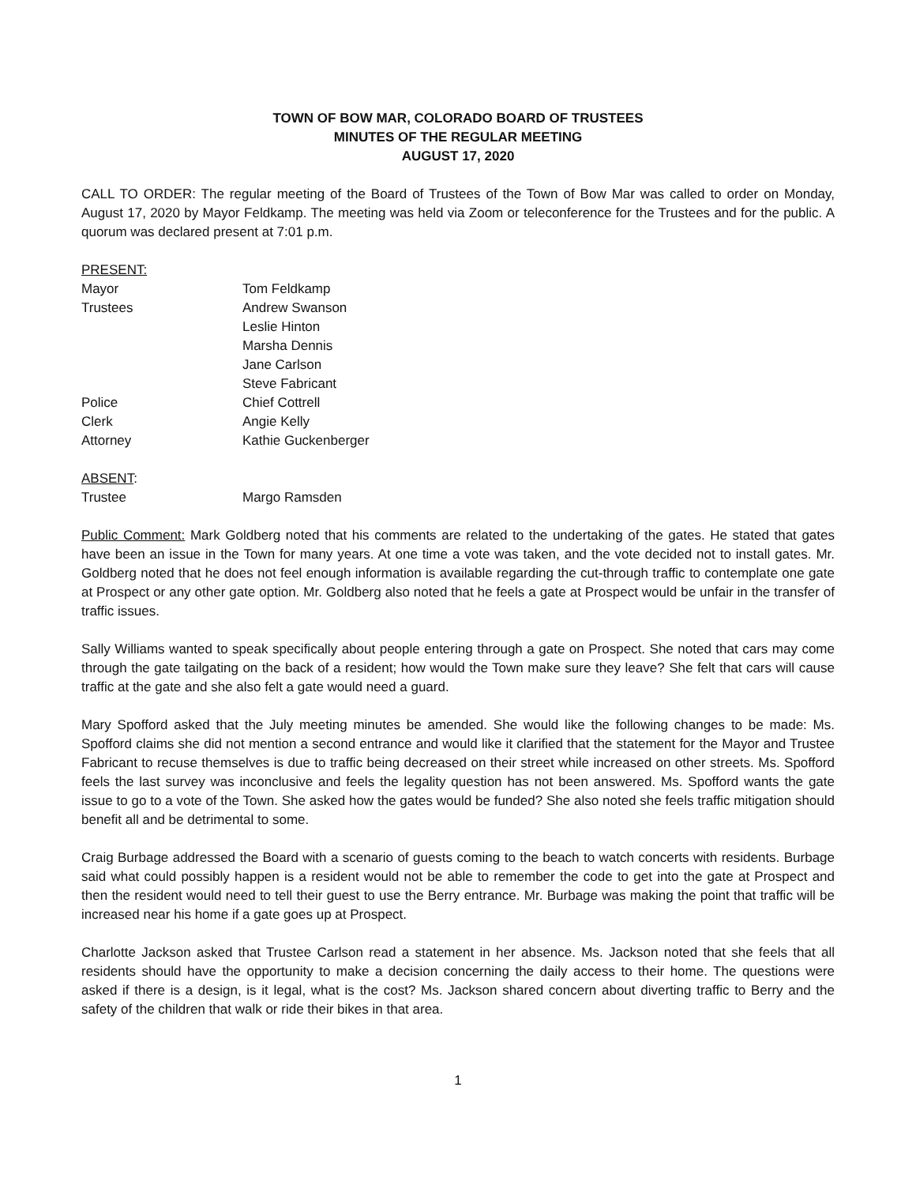TOWN OF BOW MAR, COLORADO BOARD OF TRUSTEES
MINUTES OF THE REGULAR MEETING
AUGUST 17, 2020
CALL TO ORDER: The regular meeting of the Board of Trustees of the Town of Bow Mar was called to order on Monday, August 17, 2020 by Mayor Feldkamp. The meeting was held via Zoom or teleconference for the Trustees and for the public. A quorum was declared present at 7:01 p.m.
PRESENT:
Mayor Tom Feldkamp
Trustees Andrew Swanson
Leslie Hinton
Marsha Dennis
Jane Carlson
Steve Fabricant
Police Chief Cottrell
Clerk Angie Kelly
Attorney Kathie Guckenberger
ABSENT:
Trustee Margo Ramsden
Public Comment: Mark Goldberg noted that his comments are related to the undertaking of the gates. He stated that gates have been an issue in the Town for many years. At one time a vote was taken, and the vote decided not to install gates. Mr. Goldberg noted that he does not feel enough information is available regarding the cut-through traffic to contemplate one gate at Prospect or any other gate option. Mr. Goldberg also noted that he feels a gate at Prospect would be unfair in the transfer of traffic issues.
Sally Williams wanted to speak specifically about people entering through a gate on Prospect. She noted that cars may come through the gate tailgating on the back of a resident; how would the Town make sure they leave? She felt that cars will cause traffic at the gate and she also felt a gate would need a guard.
Mary Spofford asked that the July meeting minutes be amended. She would like the following changes to be made: Ms. Spofford claims she did not mention a second entrance and would like it clarified that the statement for the Mayor and Trustee Fabricant to recuse themselves is due to traffic being decreased on their street while increased on other streets. Ms. Spofford feels the last survey was inconclusive and feels the legality question has not been answered. Ms. Spofford wants the gate issue to go to a vote of the Town. She asked how the gates would be funded? She also noted she feels traffic mitigation should benefit all and be detrimental to some.
Craig Burbage addressed the Board with a scenario of guests coming to the beach to watch concerts with residents. Burbage said what could possibly happen is a resident would not be able to remember the code to get into the gate at Prospect and then the resident would need to tell their guest to use the Berry entrance. Mr. Burbage was making the point that traffic will be increased near his home if a gate goes up at Prospect.
Charlotte Jackson asked that Trustee Carlson read a statement in her absence. Ms. Jackson noted that she feels that all residents should have the opportunity to make a decision concerning the daily access to their home. The questions were asked if there is a design, is it legal, what is the cost? Ms. Jackson shared concern about diverting traffic to Berry and the safety of the children that walk or ride their bikes in that area.
1